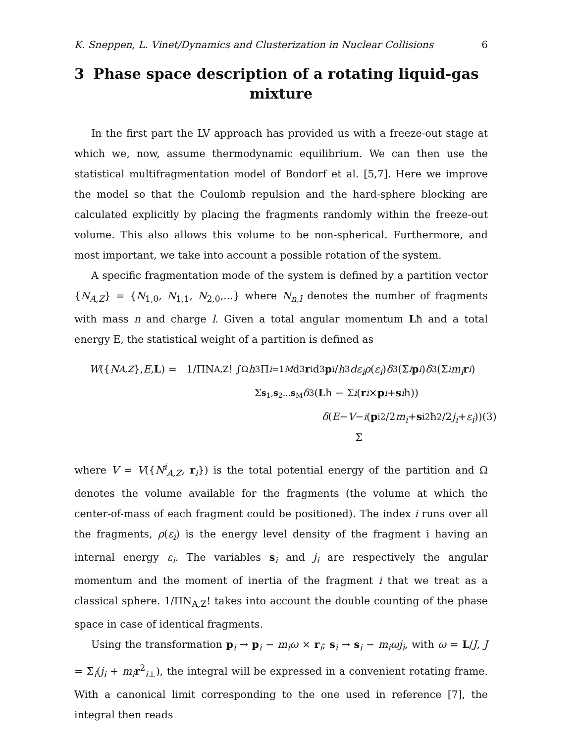K. Sneppen, L. Vinet/Dynamics and Clusterization in Nuclear Collisions 6
3 Phase space description of a rotating liquid-gas mixture
In the first part the LV approach has provided us with a freeze-out stage at which we, now, assume thermodynamic equilibrium. We can then use the statistical multifragmentation model of Bondorf et al. [5,7]. Here we improve the model so that the Coulomb repulsion and the hard-sphere blocking are calculated explicitly by placing the fragments randomly within the freeze-out volume. This also allows this volume to be non-spherical. Furthermore, and most important, we take into account a possible rotation of the system.
A specific fragmentation mode of the system is defined by a partition vector {N<sub>A,Z</sub>} = {N<sub>1,0</sub>, N<sub>1,1</sub>, N<sub>2,0</sub>,...} where N<sub>n,l</sub> denotes the number of fragments with mass n and charge l. Given a total angular momentum Lħ and a total energy E, the statistical weight of a partition is defined as
W ({ N<sub>A,Z</sub> }, E, L) = 1/ΠN<sub>A,Z</sub>! ∫<sub>Ω</sub> h<sup>3</sup> Π<sub>i=1</sub><sup>M</sup> d<sup>3</sup> r<sub>i</sub>d<sup>3</sup> p<sub>i</sub>/ h<sup>3</sup> dε<sub>i</sub>ρ (ε<sub>i</sub>) δ<sup>3</sup>(Σ<sub>i</sub> p<sub>i</sub>) δ<sup>3</sup>(Σ<sub>i</sub> m<sub>i</sub> r<sub>i</sub>)
Σ<sub>s<sub>1</sub>,s<sub>2</sub>...s<sub>M</sub></sub> δ<sup>3</sup>(L ħ − Σ<sub>i</sub> (r<sub>i</sub> × p<sub>i</sub> + s<sub>i</sub> ħ))
δ (E − V − Σ<sub>i</sub> (p<sub>i</sub><sup>2</sup>/2 m<sub>i</sub> + s<sub>i</sub><sup>2</sup>ħ<sup>2</sup>/2 j<sub>i</sub> + ε<sub>i</sub>)) (3)
where V = V({N<sup>i</sup><sub>A,Z</sub>, r<sub>i</sub>}) is the total potential energy of the partition and Ω denotes the volume available for the fragments (the volume at which the center-of-mass of each fragment could be positioned). The index i runs over all the fragments, ρ(ε<sub>i</sub>) is the energy level density of the fragment i having an internal energy ε<sub>i</sub>. The variables s<sub>i</sub> and j<sub>i</sub> are respectively the angular momentum and the moment of inertia of the fragment i that we treat as a classical sphere. 1/ΠN<sub>A,Z</sub>! takes into account the double counting of the phase space in case of identical fragments.
Using the transformation p<sub>i</sub> → p<sub>i</sub> − m<sub>i</sub>ω × r<sub>i</sub>; s<sub>i</sub> → s<sub>i</sub> − m<sub>i</sub>ωj<sub>i</sub>, with ω = L/J, J = Σ<sub>i</sub>(j<sub>i</sub> + m<sub>i</sub> r<sup>2</sup><sub>i⊥</sub>), the integral will be expressed in a convenient rotating frame. With a canonical limit corresponding to the one used in reference [7], the integral then reads